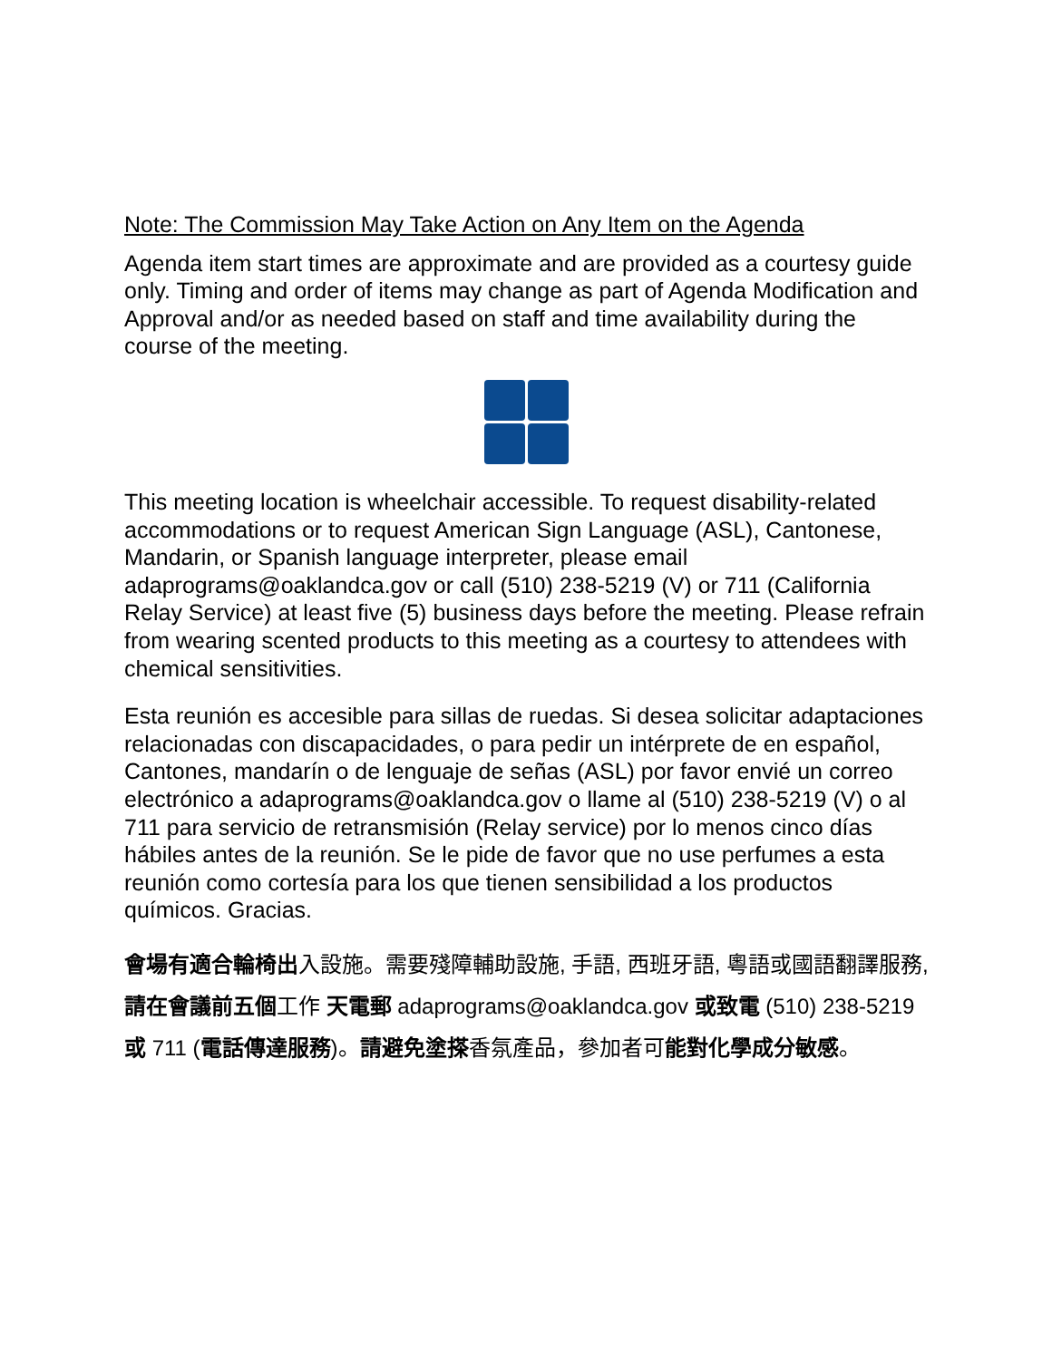Note: The Commission May Take Action on Any Item on the Agenda
Agenda item start times are approximate and are provided as a courtesy guide only. Timing and order of items may change as part of Agenda Modification and Approval and/or as needed based on staff and time availability during the course of the meeting.
This meeting location is wheelchair accessible. To request disability-related accommodations or to request American Sign Language (ASL), Cantonese, Mandarin, or Spanish language interpreter, please email adaprograms@oaklandca.gov or call (510) 238-5219 (V) or 711 (California Relay Service) at least five (5) business days before the meeting. Please refrain from wearing scented products to this meeting as a courtesy to attendees with chemical sensitivities.
Esta reunión es accesible para sillas de ruedas. Si desea solicitar adaptaciones relacionadas con discapacidades, o para pedir un intérprete de en español, Cantones, mandarín o de lenguaje de señas (ASL) por favor envié un correo electrónico a adaprograms@oaklandca.gov o llame al (510) 238-5219 (V) o al 711 para servicio de retransmisión (Relay service) por lo menos cinco días hábiles antes de la reunión. Se le pide de favor que no use perfumes a esta reunión como cortesía para los que tienen sensibilidad a los productos químicos. Gracias.
會場有適合輪椅出入設施。需要殘障輔助設施, 手語, 西班牙語, 粵語或國語翻譯服務, 請在會議前五個工作 天電郵 adaprograms@oaklandca.gov 或致電 (510) 238-5219 或 711 (電話傳達服務)。請避免塗搽香氛產品，參加者可能對化學成分敏感。